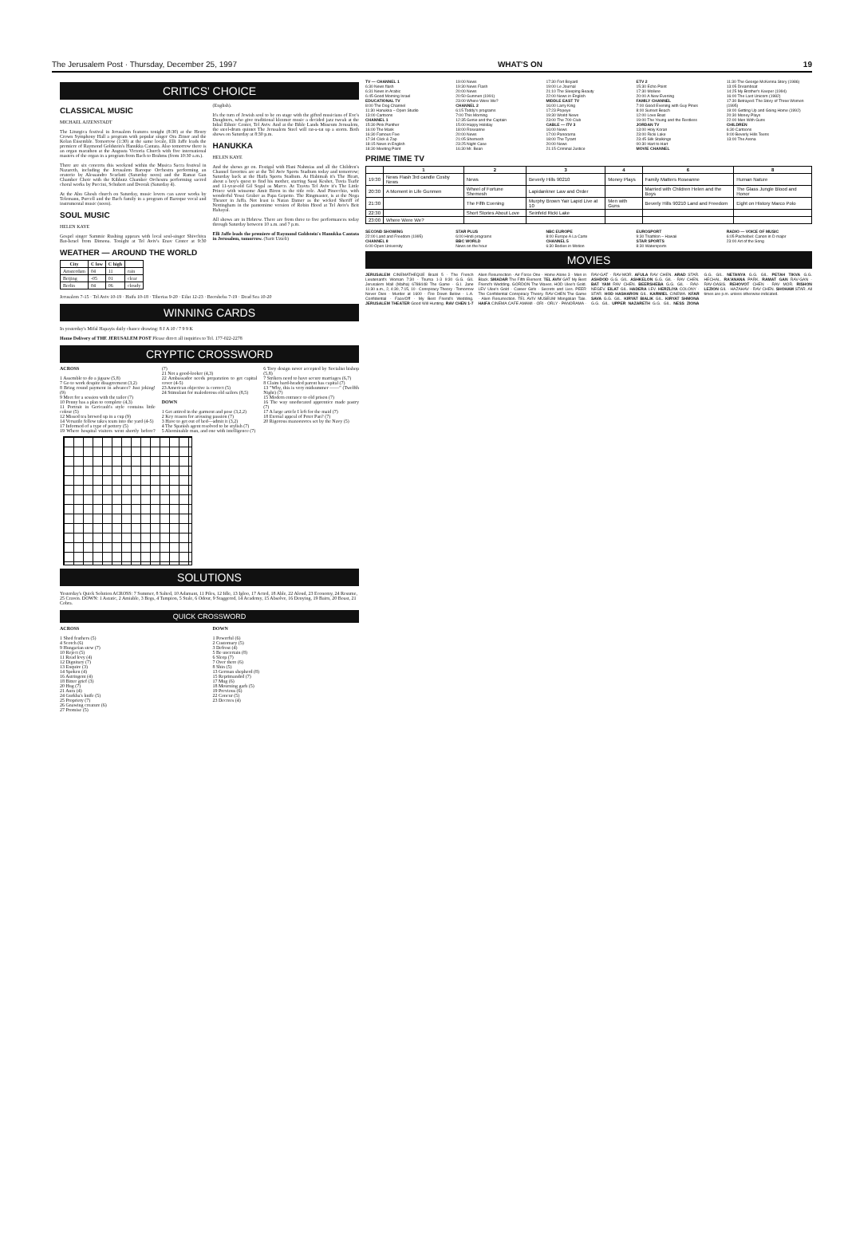The Jerusalem Post · Thursday, December 25, 1997 WHAT'S ON 19
CRITICS' CHOICE
CLASSICAL MUSIC
MICHAEL AJZENSTADT
The Liturgica festival in Jerusalem features tonight (8:30) at the Henry Crown Symphony Hall a program with popular singer Ora Zitner and the Kolan Ensemble. Tomorrow (1:30) at the same locale, Elli Jaffe leads the premiere of Raymond Goldstein's Hanukka Cantata. Also tomorrow there is an organ marathon at the Augusta Victoria Church with five international masters of the organ in a program from Bach to Brahms (from 10:30 a.m.).
There are six concerts this weekend within the Musica Sacra festival in Nazareth, including the Jerusalem Baroque Orchestra performing an oratorio by Alessandro Scarlatti (Saturday noon) and the Ramat Gan Chamber Choir with the Kibbutz Chamber Orchestra performing sacred choral works by Puccini, Schubert and Dvorak (Saturday 4).
At the Abu Ghosh church on Saturday, music lovers can savor works by Telemann, Purcell and the Bach family in a program of Baroque vocal and instrumental music (noon).
SOUL MUSIC
HELEN KAYE
Gospel singer Sammie Rushing appears with local soul-singer Shivchiya Bat-Israel from Dimona. Tonight at Tel Aviv's Enav Center at 9:30 (English).
It's the turn of Jewish soul to be on stage with the gifted musicians of Eve's Daughters, who give traditional klezmer music a decided jazz tweak at the Inbal Ethnic Center, Tel Aviv. And at the Bible Lands Museum Jerusalem, the steel-drum quintet The Jerusalem Steel will rat-a-tat up a storm. Both shows on Saturday at 8:30 p.m.
HANUKKA
HELEN KAYE
And the shows go on. Festigal with Hani Nahmias and all the Children's Channel favorites are at the Tel Aviv Sports Stadium today and tomorrow; Saturday back at the Haifa Sports Stadium. At Habimah it's The Heart, about a boy's quest to find his mother, starring Sassi Keshet, Tuvia Tsafir and 11-year-old Gil Segal as Marco. At Tzavta Tel Aviv it's The Little Prince with winsome Amit Biron in the title role. And Pinocchio, with wonderful Yossi Graber as Papa Gepetto. The Ringmaster, is at the Noga Theater in Jaffa. Not least is Natan Datner as the wicked Sheriff of Nottingham in the pantomime version of Robin Hood at Tel Aviv's Beit Hahayal.
All shows are in Hebrew. There are from three to five performances today through Saturday between 10 a.m. and 7 p.m.
Elli Jaffe leads the premiere of Raymond Goldstein's Hanukka Cantata in Jerusalem, tomorrow. (Sarit Uzieli)
WEATHER — AROUND THE WORLD
| City | C low | C high | |
| --- | --- | --- | --- |
| Amsterdam | 04 | 11 | rain |
| Beijing | -05 | 01 | clear |
| Berlin | 04 | 06 | cloudy |
Jerusalem 7-15 · Tel Aviv 10-19 · Haifa 10-18 · Tiberias 9-20 · Eilat 12-23 · Beersheba 7-19 · Dead Sea 10-20
WINNING CARDS
In yesterday's Mifal Hapayis daily chance drawing: 8 J A 10 / 7 9 9 K
Home Delivery of THE JERUSALEM POST Please direct all inquiries to Tel. 177-022-2278
CRYPTIC CROSSWORD
ACROSS
1 Assemble to do a jigsaw (5,8)
7 Go to work despite disagreement (3,2)
8 Bring round payment in advance? Just joking! (9)
9 Meet for a session with the tailor (7)
10 Penny has a plan to complete (4,3)
11 Portrait in Gericault's style contains little colour (5)
12 Missed tea brewed up in a cup (9)
14 Versatile fellow takes team into the yard (4-5)
17 Informed of a type of pottery (5)
19 Where hospital visitors went shortly before? (7)
21 Not a good-looker (4,3)
22 Ambassador needs preparation to get capital cover (4-5)
23 American objective is correct (5)
24 Stimulant for malodorous old sailors (8,5)
DOWN
1 Get attired in the garment and pose (3,2,2)
2 Key reason for arousing passion (7)
3 Have to get out of bed—admit it (3,2)
4 The Spanish agent resolved to be stylish (7)
5 Abominable man, and one with intelligence (7)
6 Tory design never accepted by Socialist bishop (5,8)
7 Strikers need to have secure marriages (6,7)
8 Claim hard-headed parent has capital (7)
13 "Why, this is very midsummer ——" (Twelfth Night) (7)
15 Modern entrance to old prison (7)
16 The way uneducated apprentice made pastry (7)
17 A large article I left for the maid (7)
18 Eternal appeal of Peter Pan? (7)
20 Rigorous manoeuvres set by the Navy (5)
SOLUTIONS
Yesterday's Quick Solution ACROSS: 7 Summer, 8 Salted, 10 Adamant, 11 Piles, 12 Idle, 13 Igloo, 17 Acted, 18 Able, 22 Aloud, 23 Economy, 24 Resume, 25 Craven. DOWN: 1 Astatic, 2 Amiable, 3 Begs, 4 Tampion, 5 Stale, 6 Odour, 9 Staggered, 14 Academy, 15 Absolve, 16 Denying, 19 Bairn, 20 Boast, 21 Cobra.
QUICK CROSSWORD
ACROSS
1 Shed feathers (5)
4 Scotch (6)
9 Hungarian stew (7)
10 Reject (5)
11 Road levy (4)
12 Dignitary (7)
13 Enquire (3)
14 Spoken (4)
16 Astringent (4)
18 Bitter grief (3)
20 Hug (7)
21 Aura (4)
24 Gurkha's knife (5)
25 Propriety (7)
26 Gnawing creature (6)
27 Promise (5)
DOWN
1 Powerful (6)
2 Customary (5)
3 Defrost (4)
5 Be uncertain (8)
6 Sleep (7)
7 Over there (6)
8 Shin (5)
13 German shepherd (8)
15 Reprimanded (7)
17 Mug (6)
18 Mourning garb (5)
19 Previous (6)
22 Concur (5)
23 Decrees (4)
TV — CHANNEL 1
6:30 News flash
6:31 News in Arabic
6:45 Good Morning Israel
EDUCATIONAL TV
8:00 The Dog Channel
11:30 Hanukka – Open Studio
13:00 Cartoons
CHANNEL 1
15:30 Pink Panther
16:00 The Mask
16:30 Famous Five
17:34 Click & Zap
18:15 News in English
18:30 Meeting Point
19:00 News
19:30 News Flash
20:00 News
20:50 Gunmen (1991)
23:00 Where Were We?
CHANNEL 2
6:15 Toddy's programs
7:00 This Morning
12:35 Genie and the Captain
15:00 Happy Holiday
18:00 Roseanne
20:00 News
21:05 Shemesh
23:25 Night Case
16:30 Mr. Bean
17:30 Fort Boyard
19:00 Le Journal
21:10 The Sleeping Beauty
22:00 News in English
MIDDLE EAST TV
16:00 Larry King
17:23 Popeye
19:30 World News
23:00 The 700 Club
CABLE — ITV 3
16:00 News
17:00 Panorama
18:00 The Tyrant
20:00 News
21:15 Criminal Justice
ETV 2
15:30 Echo Point
17:30 Mollere
20:00 A New Evening
FAMILY CHANNEL
7:00 Good Evening with Guy Pines
8:00 Sunset Beach
12:00 Love Boat
19:00 The Young and the Restless
JORDAN TV
13:00 Holy Koran
23:00 Ricki Lake
23:45 Silk Stalkings
00:30 Hart to Hart
MOVIE CHANNEL
11:30 The George McKenna Story (1986)
13:05 Dreamboat
14:25 My Brother's Keeper (1994)
16:00 The Last Unicorn (1982)
17:30 Betrayed: The Story of Three Women (1995)
19:00 Getting Up and Going Home (1992)
20:30 Money Plays
22:00 Men With Guns
CHILDREN
6:30 Cartoons
9:00 Beverly Hills Teens
13:00 The Arena
PRIME TIME TV
| | 1 | 2 | 3 | 4 | 6 | 8 |
| --- | --- | --- | --- | --- | --- | --- |
| 19:30 | News Flash 3rd candle Cosby News | News | Beverly Hills 90210 | Money Plays | Family Matters Roseanne | Human Nature |
| 20:30 | A Moment in Life Gunmen | Wheel of Fortune Shemesh | Lapidankner Law and Order | | Married with Children Helen and the Boys | The Glass Jungle Blood and Honor |
| 21:30 | | The Fifth Evening | Murphy Brown Yair Lapid Live at 10 | Men with Guns | Beverly Hills 90210 Land and Freedom | Eight on History Marco Polo |
| 22:30 | | Short Stories About Love | Seinfeld Ricki Lake | | | |
| 23:00 | Where Were We? | | | | | |
SECOND SHOWING
22:00 Land and Freedom (1995)
CHANNEL 8
6:00 Open University
STAR PLUS
6:00 Hindi programs
BBC WORLD
News on the hour
NBC EUROPE
8:00 Europe A La Carte
CHANNEL 5
6:30 Bodies in Motion
EUROSPORT
9:30 Triathlon – Hawaii
STAR SPORTS
8:30 Watersports
RADIO — VOICE OF MUSIC
6:05 Pachelbel: Canon in D major
23:00 Art of the Song
MOVIES
JERUSALEM CINEMATHEQUE Brazil 5 · The French Lieutenant's Woman 7:30 · Tsuma 1-3 9:30 G.G. GIL Jerusalem Mall (Malha) 6788448 The Game · G.I. Jane 11:30 a.m., 2, 4:30, 7:15, 10 · Conspiracy Theory · Tomorrow Never Dies · Murder at 1600 · Fire Down Below · L.A. Confidential · Face/Off · My Best Friend's Wedding. JERUSALEM THEATER Good Will Hunting. RAV CHEN 1-7 Alien Resurrection · Air Force One · Home Alone 3 · Men in Black. SMADAR The Fifth Element. TEL AVIV GAT My Best Friend's Wedding. GORDON The Waves. HOD Ulee's Gold. LEV Ulee's Gold · Career Girls · Secrets and Lies. PEER The Confidential Conspiracy Theory. RAV-CHEN The Game · Alien Resurrection. TEL AVIV MUSEUM Mongolian Tale. HAIFA CINEMA CAFE AMAMI · ORI · ORLY · PANORAMA · RAV-GAT · RAV-MOR. AFULA RAV CHEN. ARAD STAR. ASHDOD G.G. GIL. ASHKELON G.G. GIL · RAV CHEN. BAT YAM RAV CHEN. BEERSHEBA G.G. GIL · RAV-NEGEV. EILAT GIL. HADERA LEV. HERZLIYA COLONY · STAR. HOD HASHARON GIL. KARMIEL CINEMA. KFAR SAVA G.G. GIL. KIRYAT BIALIK GIL. KIRYAT SHMONA G.G. GIL. UPPER NAZARETH G.G. GIL. NESS ZIONA G.G. GIL. NETANYA G.G. GIL. PETAH TIKVA G.G. HECHAL. RA'ANANA PARK. RAMAT GAN RAV-GAN · RAV-OASIS. REHOVOT CHEN · RAV MOR. RISHON LEZION GIL · HAZAHAV · RAV CHEN. SHOHAM STAR. All times are p.m. unless otherwise indicated.